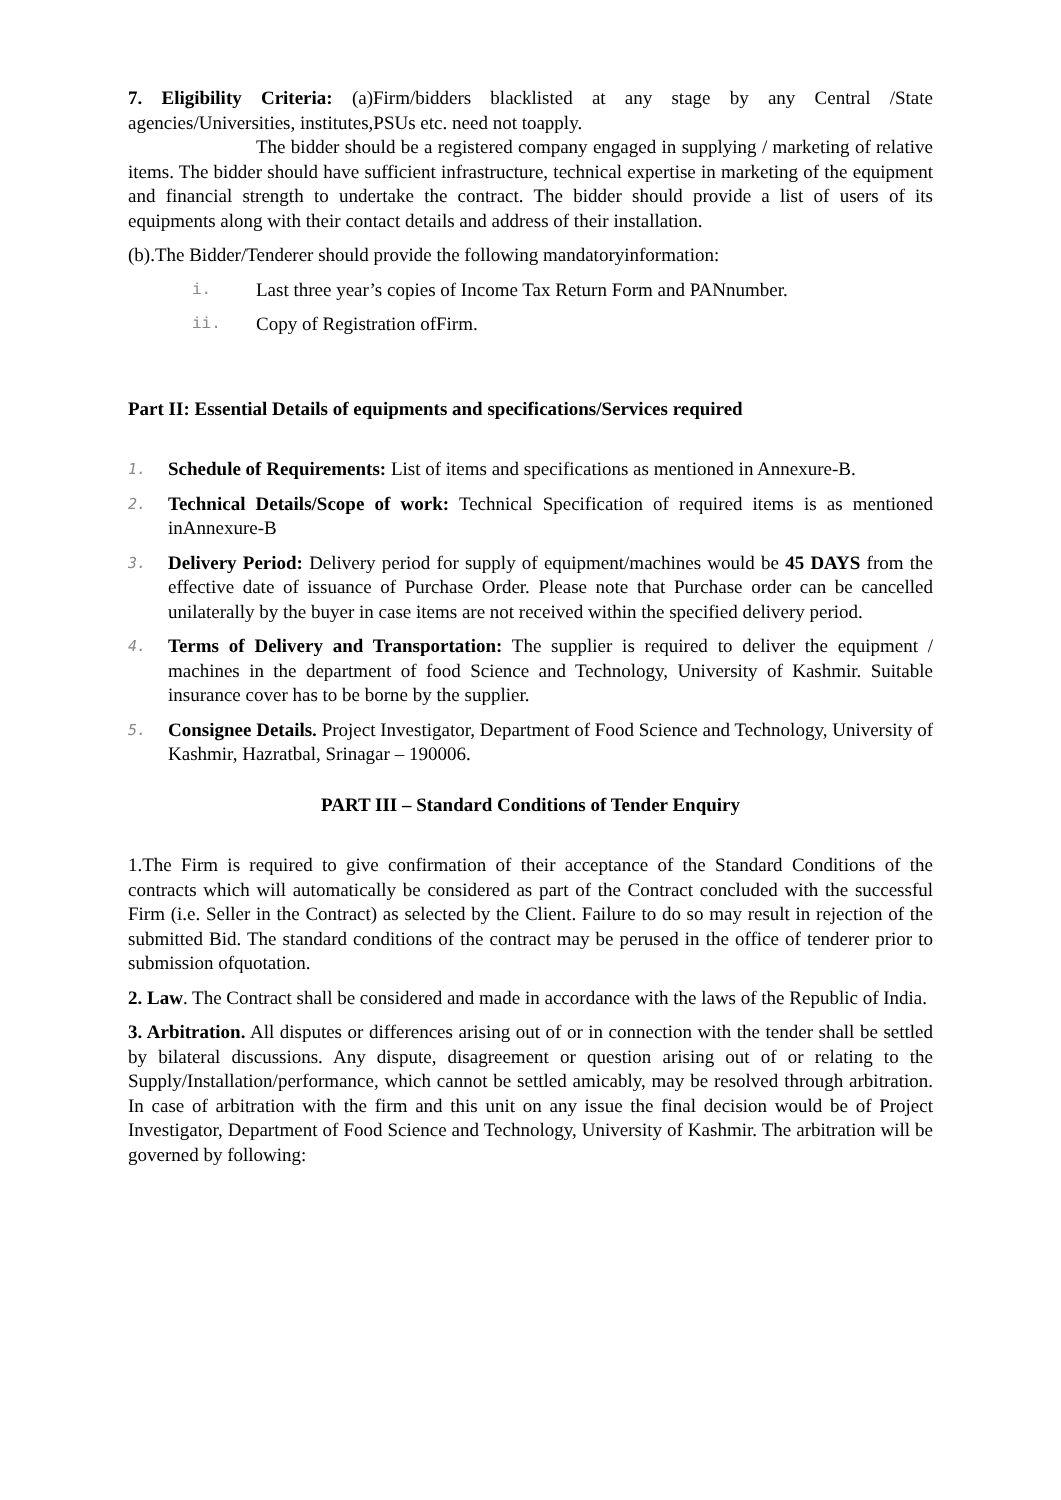7. Eligibility Criteria: (a)Firm/bidders blacklisted at any stage by any Central /State agencies/Universities, institutes,PSUs etc. need not toapply.
The bidder should be a registered company engaged in supplying / marketing of relative items. The bidder should have sufficient infrastructure, technical expertise in marketing of the equipment and financial strength to undertake the contract. The bidder should provide a list of users of its equipments along with their contact details and address of their installation.
(b).The Bidder/Tenderer should provide the following mandatoryinformation:
i. Last three year’s copies of Income Tax Return Form and PANnumber.
ii. Copy of Registration ofFirm.
Part II: Essential Details of equipments and specifications/Services required
1.
Schedule of Requirements: List of items and specifications as mentioned in Annexure-B.
2.
Technical Details/Scope of work: Technical Specification of required items is as mentioned inAnnexure-B
3.
Delivery Period: Delivery period for supply of equipment/machines would be 45 DAYS from the effective date of issuance of Purchase Order. Please note that Purchase order can be cancelled unilaterally by the buyer in case items are not received within the specified delivery period.
4.
Terms of Delivery and Transportation: The supplier is required to deliver the equipment / machines in the department of food Science and Technology, University of Kashmir. Suitable insurance cover has to be borne by the supplier.
5.
Consignee Details. Project Investigator, Department of Food Science and Technology, University of Kashmir, Hazratbal, Srinagar – 190006.
PART III – Standard Conditions of Tender Enquiry
1.The Firm is required to give confirmation of their acceptance of the Standard Conditions of the contracts which will automatically be considered as part of the Contract concluded with the successful Firm (i.e. Seller in the Contract) as selected by the Client. Failure to do so may result in rejection of the submitted Bid. The standard conditions of the contract may be perused in the office of tenderer prior to submission ofquotation.
2. Law. The Contract shall be considered and made in accordance with the laws of the Republic of India.
3. Arbitration. All disputes or differences arising out of or in connection with the tender shall be settled by bilateral discussions. Any dispute, disagreement or question arising out of or relating to the Supply/Installation/performance, which cannot be settled amicably, may be resolved through arbitration. In case of arbitration with the firm and this unit on any issue the final decision would be of Project Investigator, Department of Food Science and Technology, University of Kashmir. The arbitration will be governed by following: